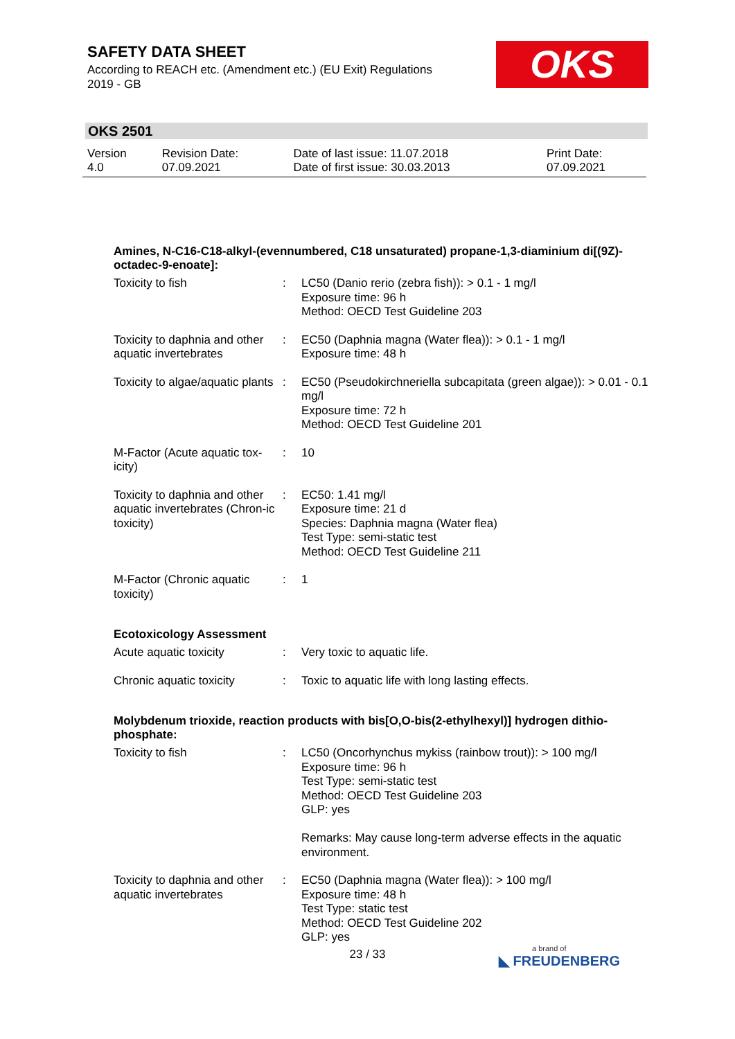SAFETY DATA SHEET
According to REACH etc. (Amendment etc.) (EU Exit) Regulations 2019 - GB
OKS
OKS 2501
| Version 4.0 | Revision Date: 07.09.2021 | Date of last issue: 11.07.2018 Date of first issue: 30.03.2013 | Print Date: 07.09.2021 |
Amines, N-C16-C18-alkyl-(evennumbered, C18 unsaturated) propane-1,3-diaminium di[(9Z)-octadec-9-enoate]:
| Toxicity to fish | : | LC50 (Danio rerio (zebra fish)): > 0.1 - 1 mg/l Exposure time: 96 h Method: OECD Test Guideline 203 |
| Toxicity to daphnia and other aquatic invertebrates | : | EC50 (Daphnia magna (Water flea)): > 0.1 - 1 mg/l Exposure time: 48 h |
| Toxicity to algae/aquatic plants | : | EC50 (Pseudokirchneriella subcapitata (green algae)): > 0.01 - 0.1 mg/l Exposure time: 72 h Method: OECD Test Guideline 201 |
| M-Factor (Acute aquatic tox-icity) | : | 10 |
| Toxicity to daphnia and other aquatic invertebrates (Chron-ic toxicity) | : | EC50: 1.41 mg/l Exposure time: 21 d Species: Daphnia magna (Water flea) Test Type: semi-static test Method: OECD Test Guideline 211 |
| M-Factor (Chronic aquatic toxicity) | : | 1 |
Ecotoxicology Assessment
| Acute aquatic toxicity | : | Very toxic to aquatic life. |
| Chronic aquatic toxicity | : | Toxic to aquatic life with long lasting effects. |
Molybdenum trioxide, reaction products with bis[O,O-bis(2-ethylhexyl)] hydrogen dithio-phosphate:
| Toxicity to fish | : | LC50 (Oncorhynchus mykiss (rainbow trout)): > 100 mg/l Exposure time: 96 h Test Type: semi-static test Method: OECD Test Guideline 203 GLP: yes Remarks: May cause long-term adverse effects in the aquatic environment. |
| Toxicity to daphnia and other aquatic invertebrates | : | EC50 (Daphnia magna (Water flea)): > 100 mg/l Exposure time: 48 h Test Type: static test Method: OECD Test Guideline 202 GLP: yes |
23 / 33 a brand of
◣ FREUDENBERG